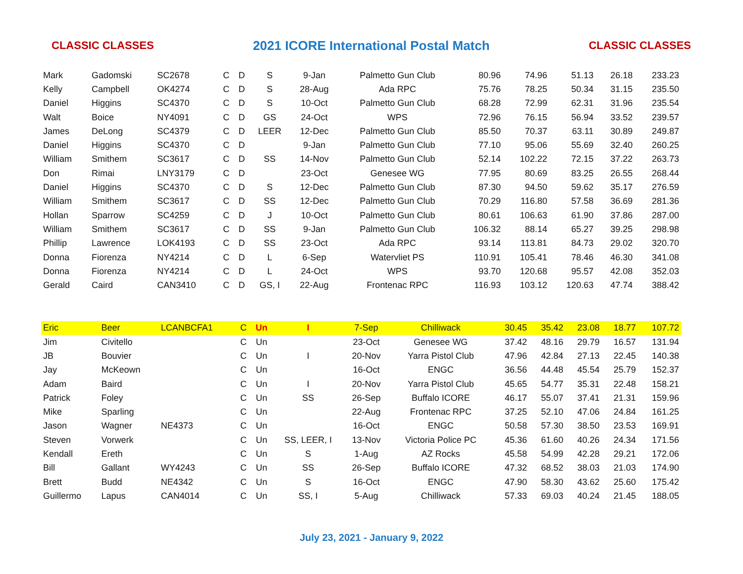CLASSIC CLASSES 2021 ICORE International Postal Match CLASSIC CLASSES
| Mark | Gadomski | SC2678 | C | D | S | 9-Jan | Palmetto Gun Club | 80.96 | 74.96 | 51.13 | 26.18 | 233.23 |
| Kelly | Campbell | OK4274 | C | D | S | 28-Aug | Ada RPC | 75.76 | 78.25 | 50.34 | 31.15 | 235.50 |
| Daniel | Higgins | SC4370 | C | D | S | 10-Oct | Palmetto Gun Club | 68.28 | 72.99 | 62.31 | 31.96 | 235.54 |
| Walt | Boice | NY4091 | C | D | GS | 24-Oct | WPS | 72.96 | 76.15 | 56.94 | 33.52 | 239.57 |
| James | DeLong | SC4379 | C | D | LEER | 12-Dec | Palmetto Gun Club | 85.50 | 70.37 | 63.11 | 30.89 | 249.87 |
| Daniel | Higgins | SC4370 | C | D | | 9-Jan | Palmetto Gun Club | 77.10 | 95.06 | 55.69 | 32.40 | 260.25 |
| William | Smithem | SC3617 | C | D | SS | 14-Nov | Palmetto Gun Club | 52.14 | 102.22 | 72.15 | 37.22 | 263.73 |
| Don | Rimai | LNY3179 | C | D | | 23-Oct | Genesee WG | 77.95 | 80.69 | 83.25 | 26.55 | 268.44 |
| Daniel | Higgins | SC4370 | C | D | S | 12-Dec | Palmetto Gun Club | 87.30 | 94.50 | 59.62 | 35.17 | 276.59 |
| William | Smithem | SC3617 | C | D | SS | 12-Dec | Palmetto Gun Club | 70.29 | 116.80 | 57.58 | 36.69 | 281.36 |
| Hollan | Sparrow | SC4259 | C | D | J | 10-Oct | Palmetto Gun Club | 80.61 | 106.63 | 61.90 | 37.86 | 287.00 |
| William | Smithem | SC3617 | C | D | SS | 9-Jan | Palmetto Gun Club | 106.32 | 88.14 | 65.27 | 39.25 | 298.98 |
| Phillip | Lawrence | LOK4193 | C | D | SS | 23-Oct | Ada RPC | 93.14 | 113.81 | 84.73 | 29.02 | 320.70 |
| Donna | Fiorenza | NY4214 | C | D | L | 6-Sep | Watervliet PS | 110.91 | 105.41 | 78.46 | 46.30 | 341.08 |
| Donna | Fiorenza | NY4214 | C | D | L | 24-Oct | WPS | 93.70 | 120.68 | 95.57 | 42.08 | 352.03 |
| Gerald | Caird | CAN3410 | C | D | GS, I | 22-Aug | Frontenac RPC | 116.93 | 103.12 | 120.63 | 47.74 | 388.42 |
| Eric | Beer | LCANBCFA1 | C | Un | I | 7-Sep | Chilliwack | 30.45 | 35.42 | 23.08 | 18.77 | 107.72 |
| Jim | Civitello | | C | Un | | 23-Oct | Genesee WG | 37.42 | 48.16 | 29.79 | 16.57 | 131.94 |
| JB | Bouvier | | C | Un | I | 20-Nov | Yarra Pistol Club | 47.96 | 42.84 | 27.13 | 22.45 | 140.38 |
| Jay | McKeown | | C | Un | | 16-Oct | ENGC | 36.56 | 44.48 | 45.54 | 25.79 | 152.37 |
| Adam | Baird | | C | Un | I | 20-Nov | Yarra Pistol Club | 45.65 | 54.77 | 35.31 | 22.48 | 158.21 |
| Patrick | Foley | | C | Un | SS | 26-Sep | Buffalo ICORE | 46.17 | 55.07 | 37.41 | 21.31 | 159.96 |
| Mike | Sparling | | C | Un | | 22-Aug | Frontenac RPC | 37.25 | 52.10 | 47.06 | 24.84 | 161.25 |
| Jason | Wagner | NE4373 | C | Un | | 16-Oct | ENGC | 50.58 | 57.30 | 38.50 | 23.53 | 169.91 |
| Steven | Vorwerk | | C | Un | SS, LEER, I | 13-Nov | Victoria Police PC | 45.36 | 61.60 | 40.26 | 24.34 | 171.56 |
| Kendall | Ereth | | C | Un | S | 1-Aug | AZ Rocks | 45.58 | 54.99 | 42.28 | 29.21 | 172.06 |
| Bill | Gallant | WY4243 | C | Un | SS | 26-Sep | Buffalo ICORE | 47.32 | 68.52 | 38.03 | 21.03 | 174.90 |
| Brett | Budd | NE4342 | C | Un | S | 16-Oct | ENGC | 47.90 | 58.30 | 43.62 | 25.60 | 175.42 |
| Guillermo | Lapus | CAN4014 | C | Un | SS, I | 5-Aug | Chilliwack | 57.33 | 69.03 | 40.24 | 21.45 | 188.05 |
July 23, 2021 - January 9, 2022